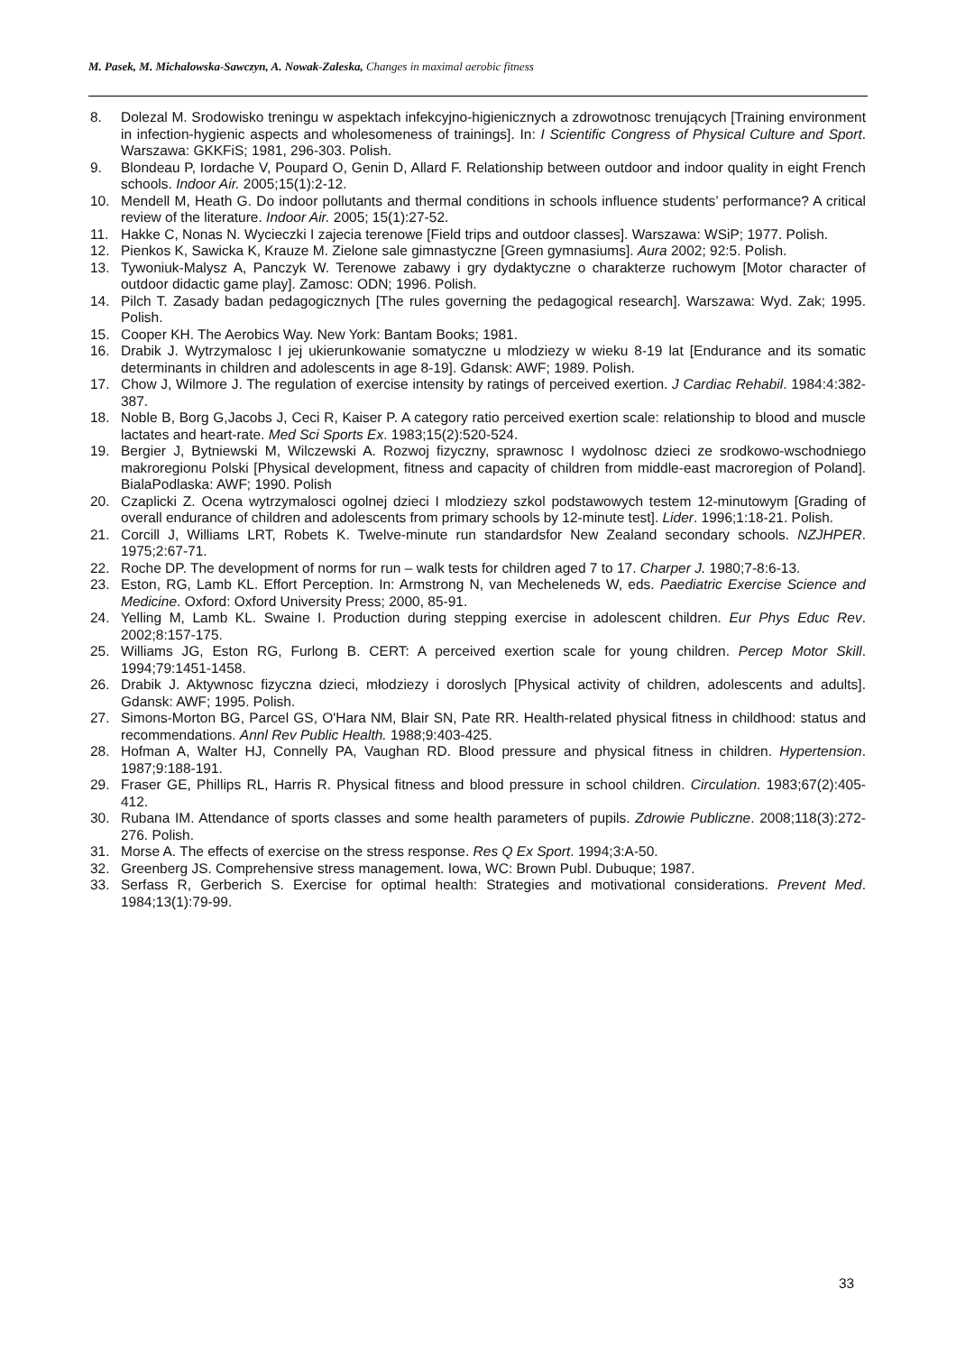M. Pasek, M. Michalowska-Sawczyn, A. Nowak-Zaleska, Changes in maximal aerobic fitness
8. Dolezal M. Srodowisko treningu w aspektach infekcyjno-higienicznych a zdrowotnosc trenujących [Training environment in infection-hygienic aspects and wholesomeness of trainings]. In: I Scientific Congress of Physical Culture and Sport. Warszawa: GKKFiS; 1981, 296-303. Polish.
9. Blondeau P, Iordache V, Poupard O, Genin D, Allard F. Relationship between outdoor and indoor quality in eight French schools. Indoor Air. 2005;15(1):2-12.
10. Mendell M, Heath G. Do indoor pollutants and thermal conditions in schools influence students’ performance? A critical review of the literature. Indoor Air. 2005; 15(1):27-52.
11. Hakke C, Nonas N. Wycieczki I zajecia terenowe [Field trips and outdoor classes]. Warszawa: WSiP; 1977. Polish.
12. Pienkos K, Sawicka K, Krauze M. Zielone sale gimnastyczne [Green gymnasiums]. Aura 2002; 92:5. Polish.
13. Tywoniuk-Malysz A, Panczyk W. Terenowe zabawy i gry dydaktyczne o charakterze ruchowym [Motor character of outdoor didactic game play]. Zamosc: ODN; 1996. Polish.
14. Pilch T. Zasady badan pedagogicznych [The rules governing the pedagogical research]. Warszawa: Wyd. Zak; 1995. Polish.
15. Cooper KH. The Aerobics Way. New York: Bantam Books; 1981.
16. Drabik J. Wytrzymalosc I jej ukierunkowanie somatyczne u mlodziezy w wieku 8-19 lat [Endurance and its somatic determinants in children and adolescents in age 8-19]. Gdansk: AWF; 1989. Polish.
17. Chow J, Wilmore J. The regulation of exercise intensity by ratings of perceived exertion. J Cardiac Rehabil. 1984:4:382-387.
18. Noble B, Borg G,Jacobs J, Ceci R, Kaiser P. A category ratio perceived exertion scale: relationship to blood and muscle lactates and heart-rate. Med Sci Sports Ex. 1983;15(2):520-524.
19. Bergier J, Bytniewski M, Wilczewski A. Rozwoj fizyczny, sprawnosc I wydolnosc dzieci ze srodkowo-wschodniego makroregionu Polski [Physical development, fitness and capacity of children from middle-east macroregion of Poland]. BialaPodlaska: AWF; 1990. Polish
20. Czaplicki Z. Ocena wytrzymalosci ogolnej dzieci I mlodziezy szkol podstawowych testem 12-minutowym [Grading of overall endurance of children and adolescents from primary schools by 12-minute test]. Lider. 1996;1:18-21. Polish.
21. Corcill J, Williams LRT, Robets K. Twelve-minute run standardsfor New Zealand secondary schools. NZJHPER. 1975;2:67-71.
22. Roche DP. The development of norms for run – walk tests for children aged 7 to 17. Charper J. 1980;7-8:6-13.
23. Eston, RG, Lamb KL. Effort Perception. In: Armstrong N, van Mecheleneds W, eds. Paediatric Exercise Science and Medicine. Oxford: Oxford University Press; 2000, 85-91.
24. Yelling M, Lamb KL. Swaine I. Production during stepping exercise in adolescent children. Eur Phys Educ Rev. 2002;8:157-175.
25. Williams JG, Eston RG, Furlong B. CERT: A perceived exertion scale for young children. Percep Motor Skill. 1994;79:1451-1458.
26. Drabik J. Aktywnosc fizyczna dzieci, młodziezy i doroslych [Physical activity of children, adolescents and adults]. Gdansk: AWF; 1995. Polish.
27. Simons-Morton BG, Parcel GS, O'Hara NM, Blair SN, Pate RR. Health-related physical fitness in childhood: status and recommendations. Annl Rev Public Health. 1988;9:403-425.
28. Hofman A, Walter HJ, Connelly PA, Vaughan RD. Blood pressure and physical fitness in children. Hypertension. 1987;9:188-191.
29. Fraser GE, Phillips RL, Harris R. Physical fitness and blood pressure in school children. Circulation. 1983;67(2):405-412.
30. Rubana IM. Attendance of sports classes and some health parameters of pupils. Zdrowie Publiczne. 2008;118(3):272-276. Polish.
31. Morse A. The effects of exercise on the stress response. Res Q Ex Sport. 1994;3:A-50.
32. Greenberg JS. Comprehensive stress management. Iowa, WC: Brown Publ. Dubuque; 1987.
33. Serfass R, Gerberich S. Exercise for optimal health: Strategies and motivational considerations. Prevent Med. 1984;13(1):79-99.
33